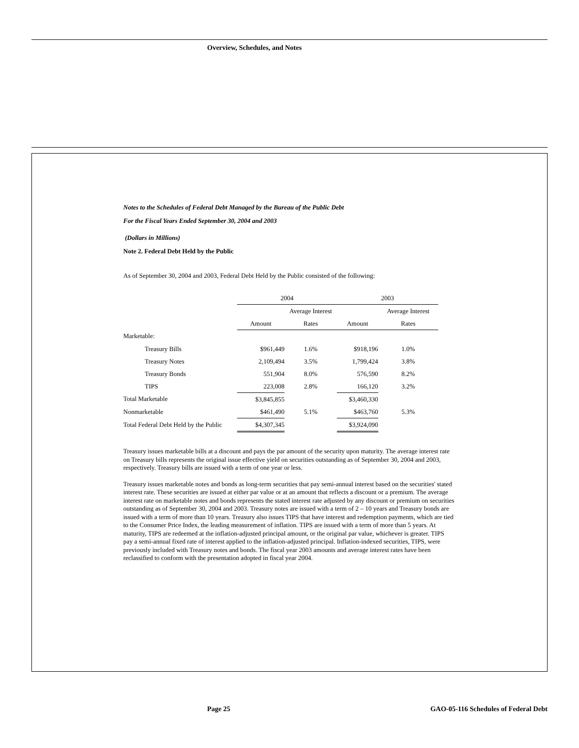Overview, Schedules, and Notes
Notes to the Schedules of Federal Debt Managed by the Bureau of the Public Debt
For the Fiscal Years Ended September 30, 2004 and 2003
(Dollars in Millions)
Note 2. Federal Debt Held by the Public
As of September 30, 2004 and 2003, Federal Debt Held by the Public consisted of the following:
| | 2004 | | 2003 | |
| | | Average Interest | | Average Interest |
| | Amount | Rates | Amount | Rates |
| Marketable: | | | | |
| Treasury Bills | $961,449 | 1.6% | $918,196 | 1.0% |
| Treasury Notes | 2,109,494 | 3.5% | 1,799,424 | 3.8% |
| Treasury Bonds | 551,904 | 8.0% | 576,590 | 8.2% |
| TIPS | 223,008 | 2.8% | 166,120 | 3.2% |
| Total Marketable | $3,845,855 | | $3,460,330 | |
| Nonmarketable | $461,490 | 5.1% | $463,760 | 5.3% |
| Total Federal Debt Held by the Public | $4,307,345 | | $3,924,090 | |
Treasury issues marketable bills at a discount and pays the par amount of the security upon maturity. The average interest rate on Treasury bills represents the original issue effective yield on securities outstanding as of September 30, 2004 and 2003, respectively. Treasury bills are issued with a term of one year or less.
Treasury issues marketable notes and bonds as long-term securities that pay semi-annual interest based on the securities' stated interest rate. These securities are issued at either par value or at an amount that reflects a discount or a premium. The average interest rate on marketable notes and bonds represents the stated interest rate adjusted by any discount or premium on securities outstanding as of September 30, 2004 and 2003. Treasury notes are issued with a term of 2 – 10 years and Treasury bonds are issued with a term of more than 10 years. Treasury also issues TIPS that have interest and redemption payments, which are tied to the Consumer Price Index, the leading measurement of inflation. TIPS are issued with a term of more than 5 years. At maturity, TIPS are redeemed at the inflation-adjusted principal amount, or the original par value, whichever is greater. TIPS pay a semi-annual fixed rate of interest applied to the inflation-adjusted principal. Inflation-indexed securities, TIPS, were previously included with Treasury notes and bonds. The fiscal year 2003 amounts and average interest rates have been reclassified to conform with the presentation adopted in fiscal year 2004.
Page 25
GAO-05-116 Schedules of Federal Debt